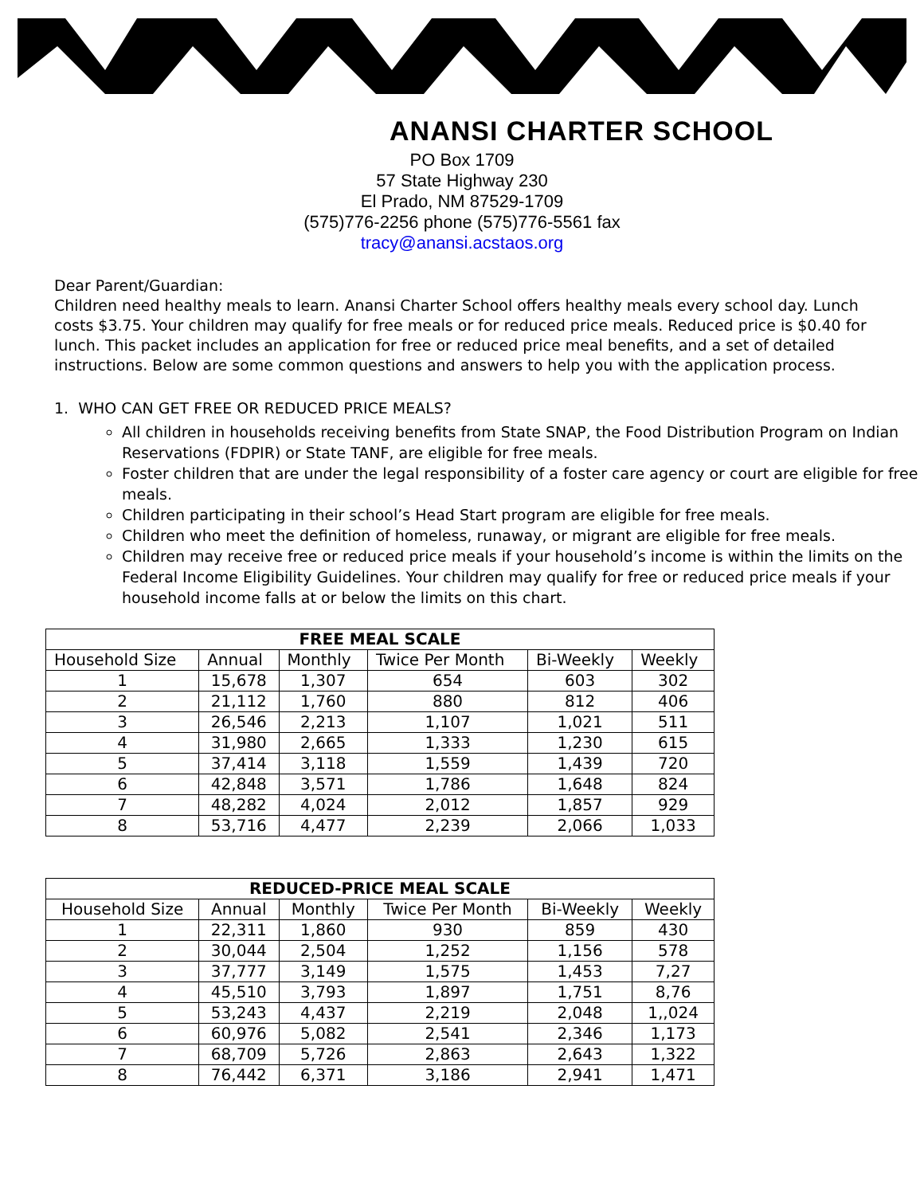ANANSI CHARTER SCHOOL
PO Box 1709
57 State Highway 230
El Prado, NM 87529-1709
(575)776-2256 phone (575)776-5561 fax
tracy@anansi.acstaos.org
Dear Parent/Guardian:
Children need healthy meals to learn. Anansi Charter School offers healthy meals every school day. Lunch costs $3.75. Your children may qualify for free meals or for reduced price meals. Reduced price is $0.40 for lunch. This packet includes an application for free or reduced price meal benefits, and a set of detailed instructions. Below are some common questions and answers to help you with the application process.
1. WHO CAN GET FREE OR REDUCED PRICE MEALS?
All children in households receiving benefits from State SNAP, the Food Distribution Program on Indian Reservations (FDPIR) or State TANF, are eligible for free meals.
Foster children that are under the legal responsibility of a foster care agency or court are eligible for free meals.
Children participating in their school’s Head Start program are eligible for free meals.
Children who meet the definition of homeless, runaway, or migrant are eligible for free meals.
Children may receive free or reduced price meals if your household’s income is within the limits on the Federal Income Eligibility Guidelines. Your children may qualify for free or reduced price meals if your household income falls at or below the limits on this chart.
| FREE MEAL SCALE | | | | | |
| --- | --- | --- | --- | --- | --- |
| Household Size | Annual | Monthly | Twice Per Month | Bi-Weekly | Weekly |
| 1 | 15,678 | 1,307 | 654 | 603 | 302 |
| 2 | 21,112 | 1,760 | 880 | 812 | 406 |
| 3 | 26,546 | 2,213 | 1,107 | 1,021 | 511 |
| 4 | 31,980 | 2,665 | 1,333 | 1,230 | 615 |
| 5 | 37,414 | 3,118 | 1,559 | 1,439 | 720 |
| 6 | 42,848 | 3,571 | 1,786 | 1,648 | 824 |
| 7 | 48,282 | 4,024 | 2,012 | 1,857 | 929 |
| 8 | 53,716 | 4,477 | 2,239 | 2,066 | 1,033 |
| REDUCED-PRICE MEAL SCALE | | | | | |
| --- | --- | --- | --- | --- | --- |
| Household Size | Annual | Monthly | Twice Per Month | Bi-Weekly | Weekly |
| 1 | 22,311 | 1,860 | 930 | 859 | 430 |
| 2 | 30,044 | 2,504 | 1,252 | 1,156 | 578 |
| 3 | 37,777 | 3,149 | 1,575 | 1,453 | 7,27 |
| 4 | 45,510 | 3,793 | 1,897 | 1,751 | 8,76 |
| 5 | 53,243 | 4,437 | 2,219 | 2,048 | 1,,024 |
| 6 | 60,976 | 5,082 | 2,541 | 2,346 | 1,173 |
| 7 | 68,709 | 5,726 | 2,863 | 2,643 | 1,322 |
| 8 | 76,442 | 6,371 | 3,186 | 2,941 | 1,471 |